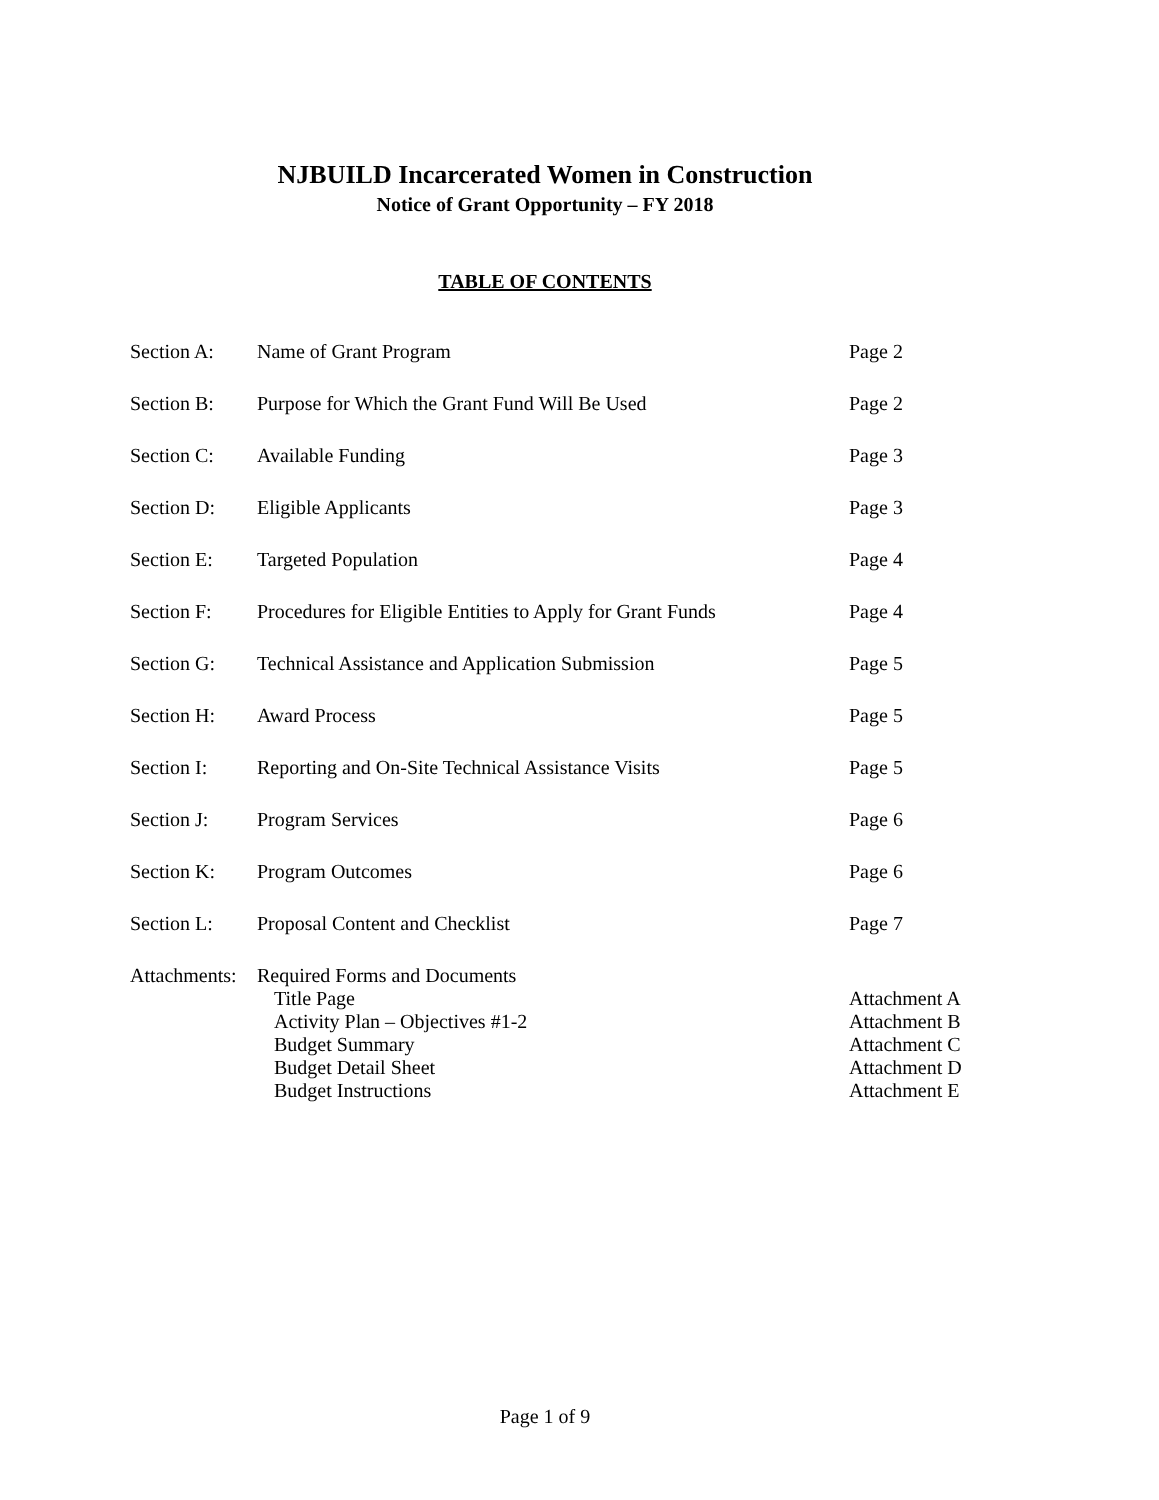NJBUILD Incarcerated Women in Construction
Notice of Grant Opportunity – FY 2018
TABLE OF CONTENTS
| Section A: | Name of Grant Program | Page 2 |
| Section B: | Purpose for Which the Grant Fund Will Be Used | Page 2 |
| Section C: | Available Funding | Page 3 |
| Section D: | Eligible Applicants | Page 3 |
| Section E: | Targeted Population | Page 4 |
| Section F: | Procedures for Eligible Entities to Apply for Grant Funds | Page 4 |
| Section G: | Technical Assistance and Application Submission | Page 5 |
| Section H: | Award Process | Page 5 |
| Section I: | Reporting and On-Site Technical Assistance Visits | Page 5 |
| Section J: | Program Services | Page 6 |
| Section K: | Program Outcomes | Page 6 |
| Section L: | Proposal Content and Checklist | Page 7 |
| Attachments: | Required Forms and Documents | |
| | Title Page | Attachment A |
| | Activity Plan – Objectives #1-2 | Attachment B |
| | Budget Summary | Attachment C |
| | Budget Detail Sheet | Attachment D |
| | Budget Instructions | Attachment E |
Page 1 of 9